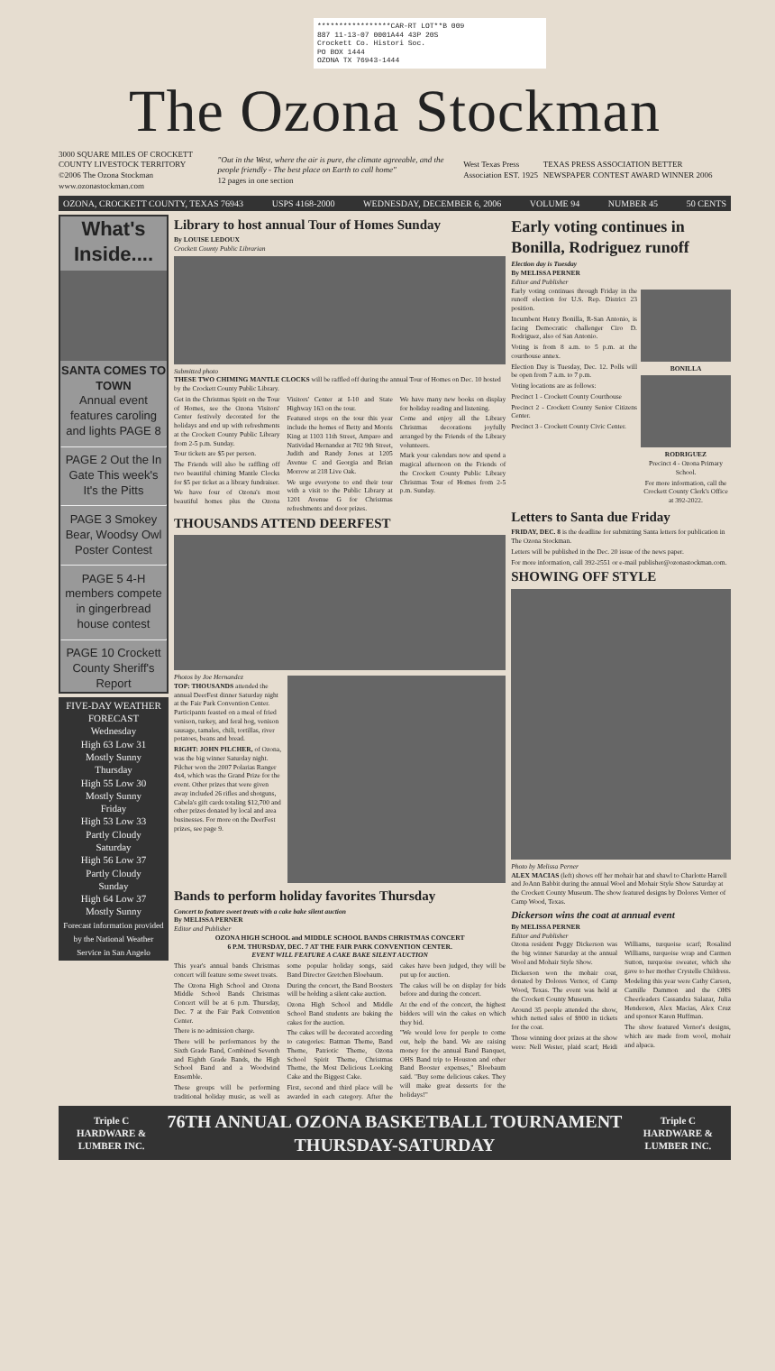*****************CAR-RT LOT**B 009
887 11-13-07 0001A44 43P 20S
Crockett Co. Histori Soc.
PO BOX 1444
OZONA TX 76943-1444
The Ozona Stockman
3000 SQUARE MILES OF CROCKETT COUNTY LIVESTOCK TERRITORY
©2006 The Ozona Stockman
www.ozonastockman.com
"Out in the West, where the air is pure, the climate agreeable, and the people friendly - The best place on Earth to call home"
12 pages in one section
West Texas Press Association EST. 1925
TEXAS PRESS ASSOCIATION BETTER NEWSPAPER CONTEST AWARD WINNER 2006
OZONA, CROCKETT COUNTY, TEXAS 76943 USPS 4168-2000 WEDNESDAY, DECEMBER 6, 2006 VOLUME 94 NUMBER 45 50 CENTS
What's Inside....
SANTA COMES TO TOWN
Annual event features caroling and lights PAGE 8
PAGE 2 Out the In Gate This week's It's the Pitts
PAGE 3 Smokey Bear, Woodsy Owl Poster Contest
PAGE 5 4-H members compete in gingerbread house contest
PAGE 10 Crockett County Sheriff's Report
FIVE-DAY WEATHER FORECAST
Wednesday
High 63 Low 31
Mostly Sunny
Thursday
High 55 Low 30
Mostly Sunny
Friday
High 53 Low 33
Partly Cloudy
Saturday
High 56 Low 37
Partly Cloudy
Sunday
High 64 Low 37
Mostly Sunny
Forecast information provided by the National Weather Service in San Angelo
Library to host annual Tour of Homes Sunday
By LOUISE LEDOUX
Crockett County Public Librarian
Submitted photo
THESE TWO CHIMING MANTLE CLOCKS will be raffled off during the annual Tour of Homes on Dec. 10 hosted by the Crockett County Public Library.
Get in the Christmas Spirit on the Tour of Homes, see the Ozona Visitors' Center festively decorated for the holidays and end up with refreshments at the Crockett County Public Library from 2-5 p.m. Sunday.
Tour tickets are $5 per person.
The Friends will also be raffling off two beautiful chiming Mantle Clocks for $5 per ticket as a library fundraiser.
We have four of Ozona's most beautiful homes plus the Ozona Visitors' Center at I-10 and State Highway 163 on the tour.
Featured stops on the tour this year include the homes of Betty and Morris King at 1103 11th Street, Amparo and Natividad Hernandez at 702 9th Street, Judith and Randy Jones at 1205 Avenue C and Georgia and Brian Morrow at 218 Live Oak.
We urge everyone to end their tour with a visit to the Public Library at 1201 Avenue G for Christmas refreshments and door prizes.
We have many new books on display for holiday reading and listening.
Come and enjoy all the Library Christmas decorations joyfully arranged by the Friends of the Library volunteers.
Mark your calendars now and spend a magical afternoon on the Friends of the Crockett County Public Library Christmas Tour of Homes from 2-5 p.m. Sunday.
THOUSANDS ATTEND DEERFEST
Photos by Joe Hernandez
TOP: THOUSANDS attended the annual DeerFest dinner Saturday night at the Fair Park Convention Center. Participants feasted on a meal of fried venison, turkey, and feral hog, venison sausage, tamales, chili, tortillas, river potatoes, beans and bread.
RIGHT: JOHN PILCHER, of Ozona, was the big winner Saturday night. Pilcher won the 2007 Polarias Ranger 4x4, which was the Grand Prize for the event. Other prizes that were given away included 26 rifles and shotguns, Cabela's gift cards totaling $12,700 and other prizes donated by local and area businesses. For more on the DeerFest prizes, see page 9.
Bands to perform holiday favorites Thursday
Concert to feature sweet treats with a cake bake silent auction
By MELISSA PERNER
Editor and Publisher
OZONA HIGH SCHOOL and MIDDLE SCHOOL BANDS CHRISTMAS CONCERT
6 P.M. THURSDAY, DEC. 7 AT THE FAIR PARK CONVENTION CENTER.
EVENT WILL FEATURE A CAKE BAKE SILENT AUCTION
This year's annual bands Christmas concert will feature some sweet treats.
The Ozona High School and Ozona Middle School Bands Christmas Concert will be at 6 p.m. Thursday, Dec. 7 at the Fair Park Convention Center.
There is no admission charge.
There will be performances by the Sixth Grade Band, Combined Seventh and Eighth Grade Bands, the High School Band and a Woodwind Ensemble.
These groups will be performing traditional holiday music, as well as some popular holiday songs, said Band Director Gretchen Bloebaum.
During the concert, the Band Boosters will be holding a silent cake auction.
Ozona High School and Middle School Band students are baking the cakes for the auction.
The cakes will be decorated according to categories: Batman Theme, Band Theme, Patriotic Theme, Ozona School Spirit Theme, Christmas Theme, the Most Delicious Looking Cake and the Biggest Cake.
First, second and third place will be awarded in each category. After the cakes have been judged, they will be put up for auction.
The cakes will be on display for bids before and during the concert.
At the end of the concert, the highest bidders will win the cakes on which they bid.
"We would love for people to come out, help the band. We are raising money for the annual Band Banquet, OHS Band trip to Houston and other Band Booster expenses," Bloebaum said. "Buy some delicious cakes. They will make great desserts for the holidays!"
Early voting continues in Bonilla, Rodriguez runoff
Election day is Tuesday
By MELISSA PERNER
Editor and Publisher
Early voting continues through Friday in the runoff election for U.S. Rep. District 23 position.
Incumbent Henry Bonilla, R-San Antonio, is facing Democratic challenger Ciro D. Rodriguez, also of San Antonio.
Voting is from 8 a.m. to 5 p.m. at the courthouse annex.
Election Day is Tuesday, Dec. 12. Polls will be open from 7 a.m. to 7 p.m.
Voting locations are as follows:
Precinct 1 - Crockett County Courthouse
Precinct 2 - Crockett County Senior Citizens Center.
Precinct 3 - Crockett County Civic Center.
BONILLA
RODRIGUEZ
Precinct 4 - Ozona Primary School.
For more information, call the Crockett County Clerk's Office at 392-2022.
Letters to Santa due Friday
FRIDAY, DEC. 8 is the deadline for submitting Santa letters for publication in The Ozona Stockman.
Letters will be published in the Dec. 20 issue of the news paper.
For more information, call 392-2551 or e-mail publisher@ozonastockman.com.
SHOWING OFF STYLE
Photo by Melissa Perner
ALEX MACIAS (left) shows off her mohair hat and shawl to Charlotte Harrell and JoAnn Babbit during the annual Wool and Mohair Style Show Saturday at the Crockett County Museum. The show featured designs by Dolores Vernor of Camp Wood, Texas.
Dickerson wins the coat at annual event
By MELISSA PERNER
Editor and Publisher
Ozona resident Peggy Dickerson was the big winner Saturday at the annual Wool and Mohair Style Show.
Dickerson won the mohair coat, donated by Dolores Vernor, of Camp Wood, Texas. The event was held at the Crockett County Museum.
Around 35 people attended the show, which netted sales of $900 in tickets for the coat.
Those winning door prizes at the show were: Nell Wester, plaid scarf; Heidi Williams, turquoise scarf; Rosalind Williams, turquoise wrap and Carmen Sutton, turquoise sweater, which she gave to her mother Crystelle Childress.
Modeling this year were Cathy Carson, Camille Dammon and the OHS Cheerleaders Cassandra Salazar, Julia Henderson, Alex Macias, Alex Cruz and sponsor Karen Huffman.
The show featured Vernor's designs, which are made from wool, mohair and alpaca.
Triple C
HARDWARE & LUMBER INC. 76TH ANNUAL OZONA BASKETBALL TOURNAMENT THURSDAY-SATURDAY Triple C
HARDWARE & LUMBER INC.